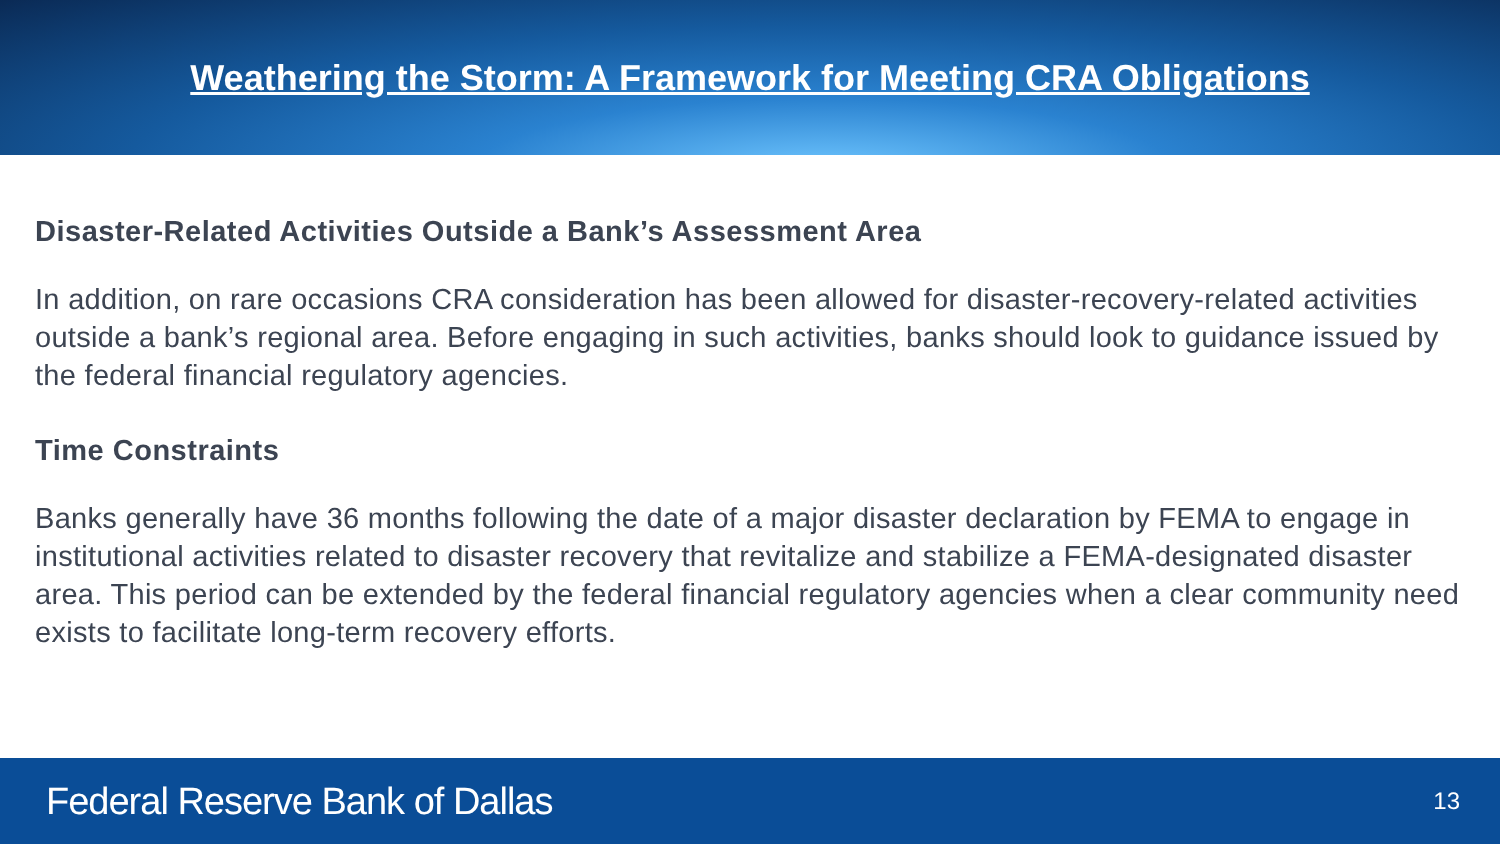Weathering the Storm: A Framework for Meeting CRA Obligations
Disaster-Related Activities Outside a Bank’s Assessment Area
In addition, on rare occasions CRA consideration has been allowed for disaster-recovery-related activities outside a bank’s regional area. Before engaging in such activities, banks should look to guidance issued by the federal financial regulatory agencies.
Time Constraints
Banks generally have 36 months following the date of a major disaster declaration by FEMA to engage in institutional activities related to disaster recovery that revitalize and stabilize a FEMA-designated disaster area. This period can be extended by the federal financial regulatory agencies when a clear community need exists to facilitate long-term recovery efforts.
Federal Reserve Bank of Dallas 13